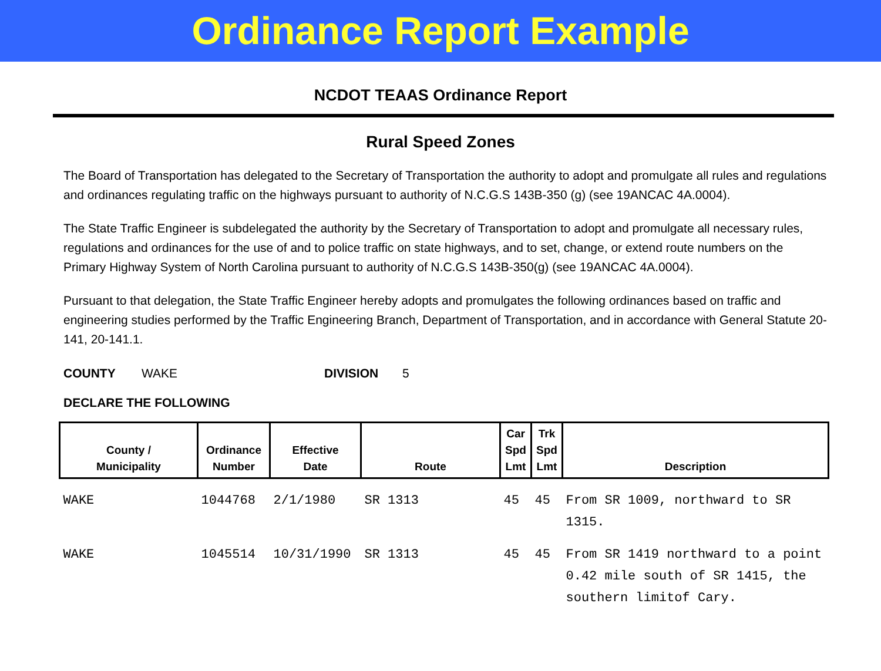Ordinance Report Example
NCDOT TEAAS Ordinance Report
Rural Speed Zones
The Board of Transportation has delegated to the Secretary of Transportation the authority to adopt and promulgate all rules and regulations and ordinances regulating traffic on the highways pursuant to authority of N.C.G.S 143B-350 (g) (see 19ANCAC 4A.0004).
The State Traffic Engineer is subdelegated the authority by the Secretary of Transportation to adopt and promulgate all necessary rules, regulations and ordinances for the use of and to police traffic on state highways, and to set, change, or extend route numbers on the Primary Highway System of North Carolina pursuant to authority of N.C.G.S 143B-350(g) (see 19ANCAC 4A.0004).
Pursuant to that delegation, the State Traffic Engineer hereby adopts and promulgates the following ordinances based on traffic and engineering studies performed by the Traffic Engineering Branch, Department of Transportation, and in accordance with General Statute 20-141, 20-141.1.
COUNTY WAKE DIVISION 5
DECLARE THE FOLLOWING
| County / Municipality | Ordinance Number | Effective Date | Route | Car Spd Lmt | Trk Spd Lmt | Description |
| --- | --- | --- | --- | --- | --- | --- |
| WAKE | 1044768 | 2/1/1980 | SR 1313 | 45 | 45 | From SR 1009, northward to SR 1315. |
| WAKE | 1045514 | 10/31/1990 | SR 1313 | 45 | 45 | From SR 1419 northward to a point 0.42 mile south of SR 1415, the southern limitof Cary. |